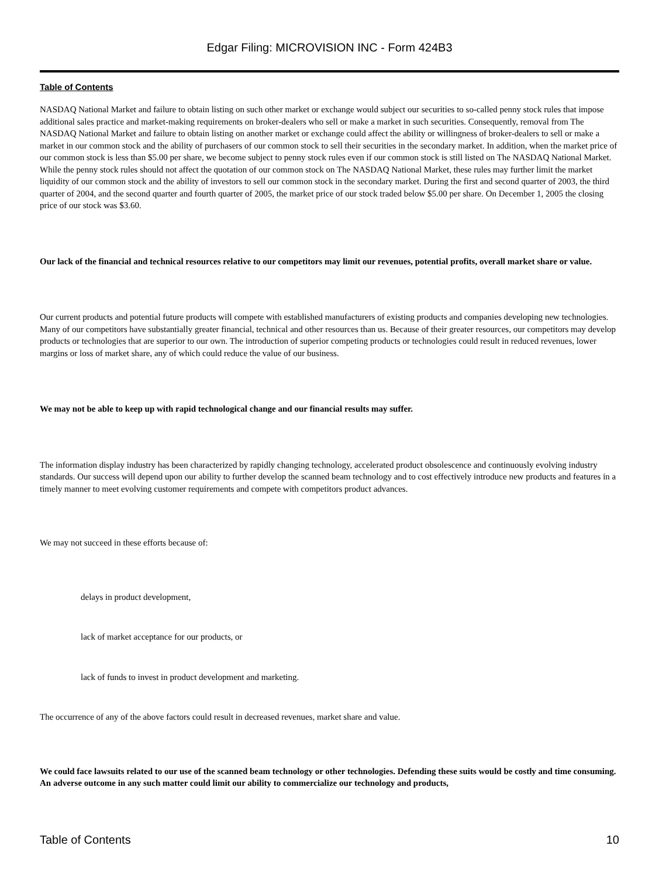Edgar Filing: MICROVISION INC - Form 424B3
Table of Contents
NASDAQ National Market and failure to obtain listing on such other market or exchange would subject our securities to so-called penny stock rules that impose additional sales practice and market-making requirements on broker-dealers who sell or make a market in such securities. Consequently, removal from The NASDAQ National Market and failure to obtain listing on another market or exchange could affect the ability or willingness of broker-dealers to sell or make a market in our common stock and the ability of purchasers of our common stock to sell their securities in the secondary market. In addition, when the market price of our common stock is less than $5.00 per share, we become subject to penny stock rules even if our common stock is still listed on The NASDAQ National Market. While the penny stock rules should not affect the quotation of our common stock on The NASDAQ National Market, these rules may further limit the market liquidity of our common stock and the ability of investors to sell our common stock in the secondary market. During the first and second quarter of 2003, the third quarter of 2004, and the second quarter and fourth quarter of 2005, the market price of our stock traded below $5.00 per share. On December 1, 2005 the closing price of our stock was $3.60.
Our lack of the financial and technical resources relative to our competitors may limit our revenues, potential profits, overall market share or value.
Our current products and potential future products will compete with established manufacturers of existing products and companies developing new technologies. Many of our competitors have substantially greater financial, technical and other resources than us. Because of their greater resources, our competitors may develop products or technologies that are superior to our own. The introduction of superior competing products or technologies could result in reduced revenues, lower margins or loss of market share, any of which could reduce the value of our business.
We may not be able to keep up with rapid technological change and our financial results may suffer.
The information display industry has been characterized by rapidly changing technology, accelerated product obsolescence and continuously evolving industry standards. Our success will depend upon our ability to further develop the scanned beam technology and to cost effectively introduce new products and features in a timely manner to meet evolving customer requirements and compete with competitors product advances.
We may not succeed in these efforts because of:
delays in product development,
lack of market acceptance for our products, or
lack of funds to invest in product development and marketing.
The occurrence of any of the above factors could result in decreased revenues, market share and value.
We could face lawsuits related to our use of the scanned beam technology or other technologies. Defending these suits would be costly and time consuming. An adverse outcome in any such matter could limit our ability to commercialize our technology and products,
Table of Contents 10